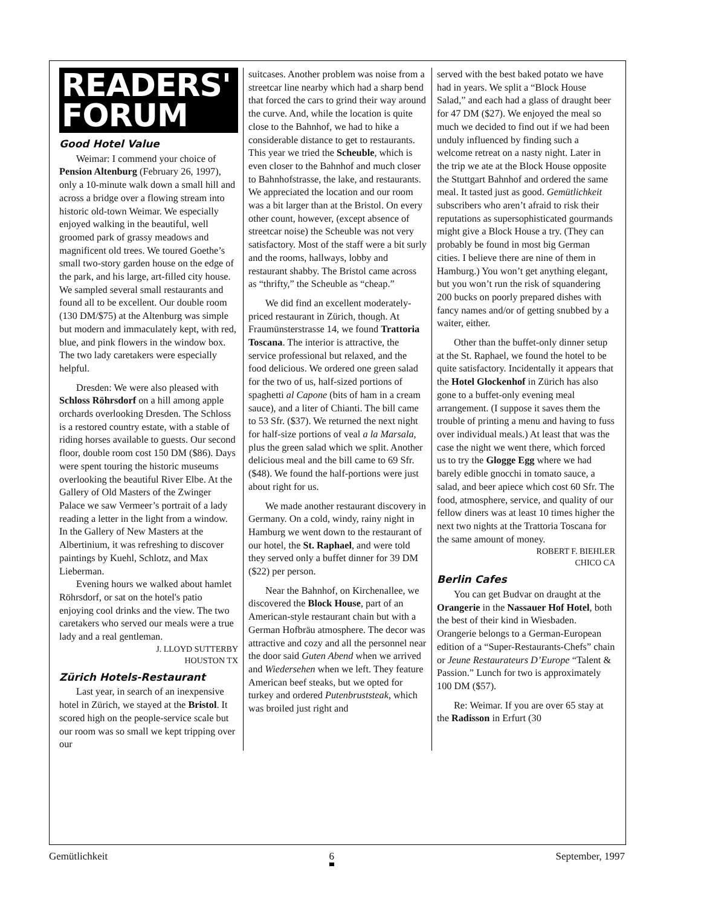READERS'
FORUM
Good Hotel Value
Weimar: I commend your choice of Pension Altenburg (February 26, 1997), only a 10-minute walk down a small hill and across a bridge over a flowing stream into historic old-town Weimar. We especially enjoyed walking in the beautiful, well groomed park of grassy meadows and magnificent old trees. We toured Goethe’s small two-story garden house on the edge of the park, and his large, art-filled city house. We sampled several small restaurants and found all to be excellent. Our double room (130 DM/$75) at the Altenburg was simple but modern and immaculately kept, with red, blue, and pink flowers in the window box. The two lady caretakers were especially helpful.
Dresden: We were also pleased with Schloss Röhrsdorf on a hill among apple orchards overlooking Dresden. The Schloss is a restored country estate, with a stable of riding horses available to guests. Our second floor, double room cost 150 DM ($86). Days were spent touring the historic museums overlooking the beautiful River Elbe. At the Gallery of Old Masters of the Zwinger Palace we saw Vermeer’s portrait of a lady reading a letter in the light from a window. In the Gallery of New Masters at the Albertinium, it was refreshing to discover paintings by Kuehl, Schlotz, and Max Lieberman.
Evening hours we walked about hamlet Röhrsdorf, or sat on the hotel's patio enjoying cool drinks and the view. The two caretakers who served our meals were a true lady and a real gentleman.
J. LLOYD SUTTERBY
HOUSTON TX
Zürich Hotels-Restaurant
Last year, in search of an inexpensive hotel in Zürich, we stayed at the Bristol. It scored high on the people-service scale but our room was so small we kept tripping over our
suitcases. Another problem was noise from a streetcar line nearby which had a sharp bend that forced the cars to grind their way around the curve. And, while the location is quite close to the Bahnhof, we had to hike a considerable distance to get to restaurants. This year we tried the Scheuble, which is even closer to the Bahnhof and much closer to Bahnhofstrasse, the lake, and restaurants. We appreciated the location and our room was a bit larger than at the Bristol. On every other count, however, (except absence of streetcar noise) the Scheuble was not very satisfactory. Most of the staff were a bit surly and the rooms, hallways, lobby and restaurant shabby. The Bristol came across as “thrifty,” the Scheuble as “cheap.”
We did find an excellent moderately-priced restaurant in Zürich, though. At Fraumünsterstrasse 14, we found Trattoria Toscana. The interior is attractive, the service professional but relaxed, and the food delicious. We ordered one green salad for the two of us, half-sized portions of spaghetti al Capone (bits of ham in a cream sauce), and a liter of Chianti. The bill came to 53 Sfr. ($37). We returned the next night for half-size portions of veal a la Marsala, plus the green salad which we split. Another delicious meal and the bill came to 69 Sfr. ($48). We found the half-portions were just about right for us.
We made another restaurant discovery in Germany. On a cold, windy, rainy night in Hamburg we went down to the restaurant of our hotel, the St. Raphael, and were told they served only a buffet dinner for 39 DM ($22) per person.
Near the Bahnhof, on Kirchenallee, we discovered the Block House, part of an American-style restaurant chain but with a German Hofbräu atmosphere. The decor was attractive and cozy and all the personnel near the door said Guten Abend when we arrived and Wiedersehen when we left. They feature American beef steaks, but we opted for turkey and ordered Putenbruststeak, which was broiled just right and
served with the best baked potato we have had in years. We split a “Block House Salad,” and each had a glass of draught beer for 47 DM ($27). We enjoyed the meal so much we decided to find out if we had been unduly influenced by finding such a welcome retreat on a nasty night. Later in the trip we ate at the Block House opposite the Stuttgart Bahnhof and ordered the same meal. It tasted just as good. Gemütlichkeit subscribers who aren’t afraid to risk their reputations as supersophisticated gourmands might give a Block House a try. (They can probably be found in most big German cities. I believe there are nine of them in Hamburg.) You won’t get anything elegant, but you won’t run the risk of squandering 200 bucks on poorly prepared dishes with fancy names and/or of getting snubbed by a waiter, either.
Other than the buffet-only dinner setup at the St. Raphael, we found the hotel to be quite satisfactory. Incidentally it appears that the Hotel Glockenhof in Zürich has also gone to a buffet-only evening meal arrangement. (I suppose it saves them the trouble of printing a menu and having to fuss over individual meals.) At least that was the case the night we went there, which forced us to try the Glogge Egg where we had barely edible gnocchi in tomato sauce, a salad, and beer apiece which cost 60 Sfr. The food, atmosphere, service, and quality of our fellow diners was at least 10 times higher the next two nights at the Trattoria Toscana for the same amount of money.
ROBERT F. BIEHLER
CHICO CA
Berlin Cafes
You can get Budvar on draught at the Orangerie in the Nassauer Hof Hotel, both the best of their kind in Wiesbaden. Orangerie belongs to a German-European edition of a “Super-Restaurants-Chefs” chain or Jeune Restaurateurs D’Europe “Talent & Passion.” Lunch for two is approximately 100 DM ($57).
Re: Weimar. If you are over 65 stay at the Radisson in Erfurt (30
Gemütlichkeit 6 September, 1997